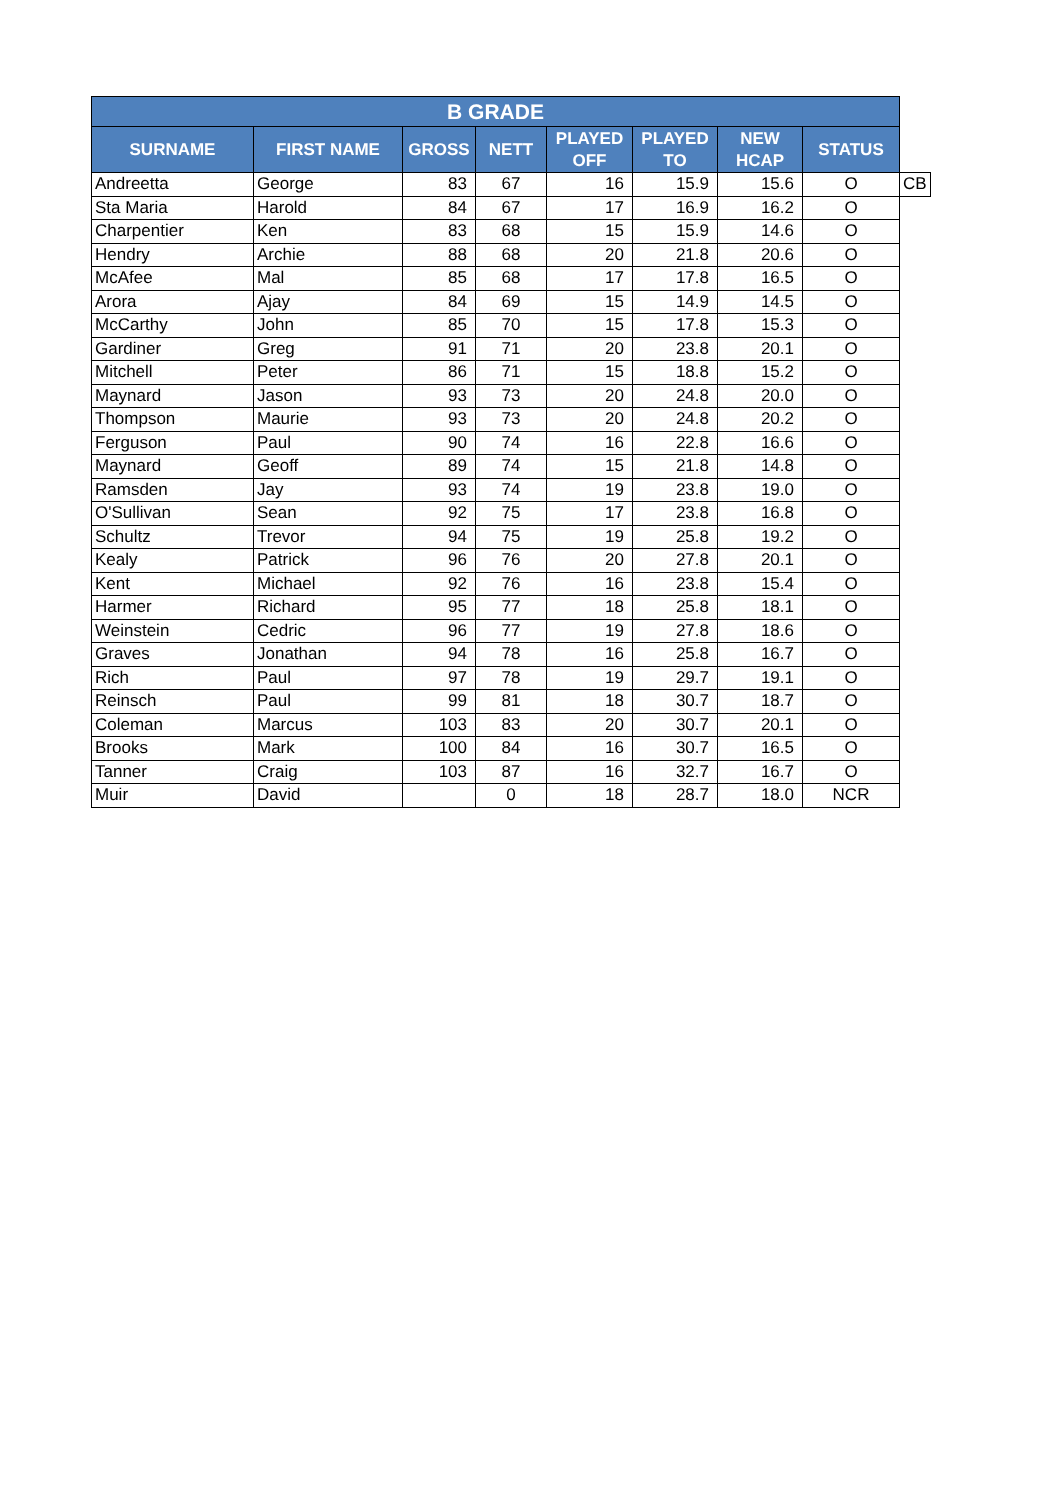| B GRADE | | | | | | | | |
| SURNAME | FIRST NAME | GROSS | NETT | PLAYED OFF | PLAYED TO | NEW HCAP | STATUS | |
| Andreetta | George | 83 | 67 | 16 | 15.9 | 15.6 | O | CB |
| Sta Maria | Harold | 84 | 67 | 17 | 16.9 | 16.2 | O | |
| Charpentier | Ken | 83 | 68 | 15 | 15.9 | 14.6 | O | |
| Hendry | Archie | 88 | 68 | 20 | 21.8 | 20.6 | O | |
| McAfee | Mal | 85 | 68 | 17 | 17.8 | 16.5 | O | |
| Arora | Ajay | 84 | 69 | 15 | 14.9 | 14.5 | O | |
| McCarthy | John | 85 | 70 | 15 | 17.8 | 15.3 | O | |
| Gardiner | Greg | 91 | 71 | 20 | 23.8 | 20.1 | O | |
| Mitchell | Peter | 86 | 71 | 15 | 18.8 | 15.2 | O | |
| Maynard | Jason | 93 | 73 | 20 | 24.8 | 20.0 | O | |
| Thompson | Maurie | 93 | 73 | 20 | 24.8 | 20.2 | O | |
| Ferguson | Paul | 90 | 74 | 16 | 22.8 | 16.6 | O | |
| Maynard | Geoff | 89 | 74 | 15 | 21.8 | 14.8 | O | |
| Ramsden | Jay | 93 | 74 | 19 | 23.8 | 19.0 | O | |
| O'Sullivan | Sean | 92 | 75 | 17 | 23.8 | 16.8 | O | |
| Schultz | Trevor | 94 | 75 | 19 | 25.8 | 19.2 | O | |
| Kealy | Patrick | 96 | 76 | 20 | 27.8 | 20.1 | O | |
| Kent | Michael | 92 | 76 | 16 | 23.8 | 15.4 | O | |
| Harmer | Richard | 95 | 77 | 18 | 25.8 | 18.1 | O | |
| Weinstein | Cedric | 96 | 77 | 19 | 27.8 | 18.6 | O | |
| Graves | Jonathan | 94 | 78 | 16 | 25.8 | 16.7 | O | |
| Rich | Paul | 97 | 78 | 19 | 29.7 | 19.1 | O | |
| Reinsch | Paul | 99 | 81 | 18 | 30.7 | 18.7 | O | |
| Coleman | Marcus | 103 | 83 | 20 | 30.7 | 20.1 | O | |
| Brooks | Mark | 100 | 84 | 16 | 30.7 | 16.5 | O | |
| Tanner | Craig | 103 | 87 | 16 | 32.7 | 16.7 | O | |
| Muir | David | | 0 | 18 | 28.7 | 18.0 | NCR | |